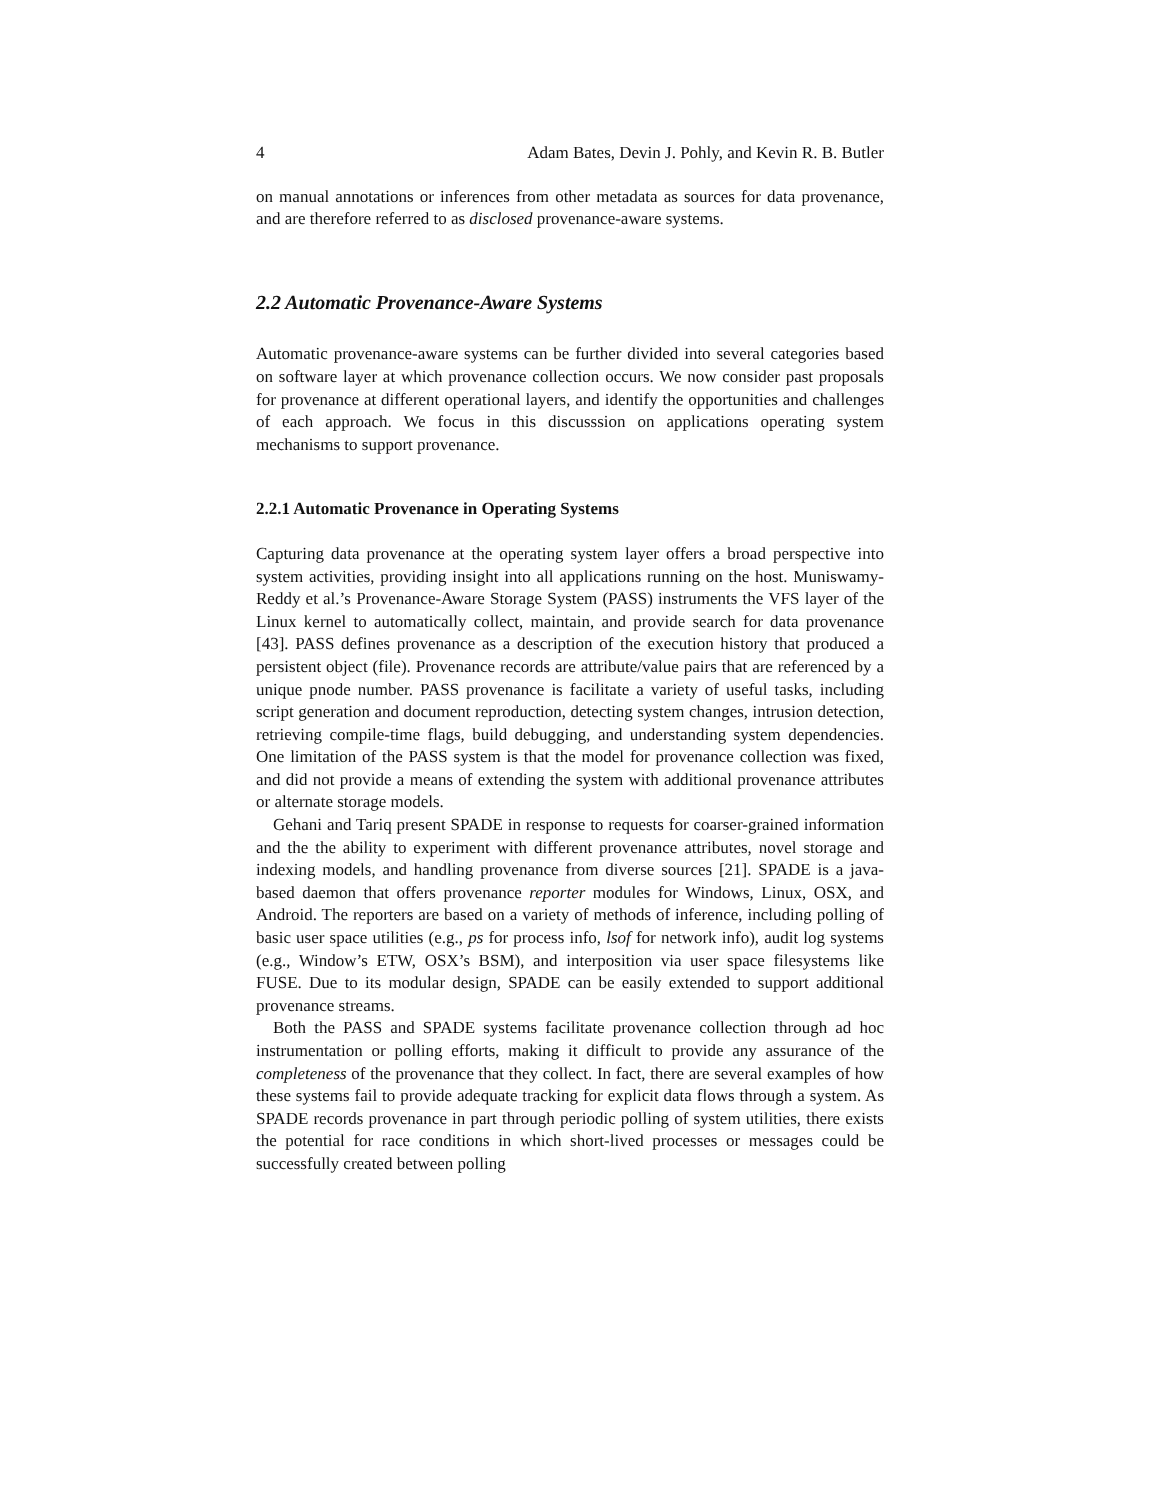4 Adam Bates, Devin J. Pohly, and Kevin R. B. Butler
on manual annotations or inferences from other metadata as sources for data provenance, and are therefore referred to as disclosed provenance-aware systems.
2.2 Automatic Provenance-Aware Systems
Automatic provenance-aware systems can be further divided into several categories based on software layer at which provenance collection occurs. We now consider past proposals for provenance at different operational layers, and identify the opportunities and challenges of each approach. We focus in this discusssion on applications operating system mechanisms to support provenance.
2.2.1 Automatic Provenance in Operating Systems
Capturing data provenance at the operating system layer offers a broad perspective into system activities, providing insight into all applications running on the host. Muniswamy-Reddy et al.’s Provenance-Aware Storage System (PASS) instruments the VFS layer of the Linux kernel to automatically collect, maintain, and provide search for data provenance [43]. PASS defines provenance as a description of the execution history that produced a persistent object (file). Provenance records are attribute/value pairs that are referenced by a unique pnode number. PASS provenance is facilitate a variety of useful tasks, including script generation and document reproduction, detecting system changes, intrusion detection, retrieving compile-time flags, build debugging, and understanding system dependencies. One limitation of the PASS system is that the model for provenance collection was fixed, and did not provide a means of extending the system with additional provenance attributes or alternate storage models.
Gehani and Tariq present SPADE in response to requests for coarser-grained information and the the ability to experiment with different provenance attributes, novel storage and indexing models, and handling provenance from diverse sources [21]. SPADE is a java-based daemon that offers provenance reporter modules for Windows, Linux, OSX, and Android. The reporters are based on a variety of methods of inference, including polling of basic user space utilities (e.g., ps for process info, lsof for network info), audit log systems (e.g., Window’s ETW, OSX’s BSM), and interposition via user space filesystems like FUSE. Due to its modular design, SPADE can be easily extended to support additional provenance streams.
Both the PASS and SPADE systems facilitate provenance collection through ad hoc instrumentation or polling efforts, making it difficult to provide any assurance of the completeness of the provenance that they collect. In fact, there are several examples of how these systems fail to provide adequate tracking for explicit data flows through a system. As SPADE records provenance in part through periodic polling of system utilities, there exists the potential for race conditions in which short-lived processes or messages could be successfully created between polling